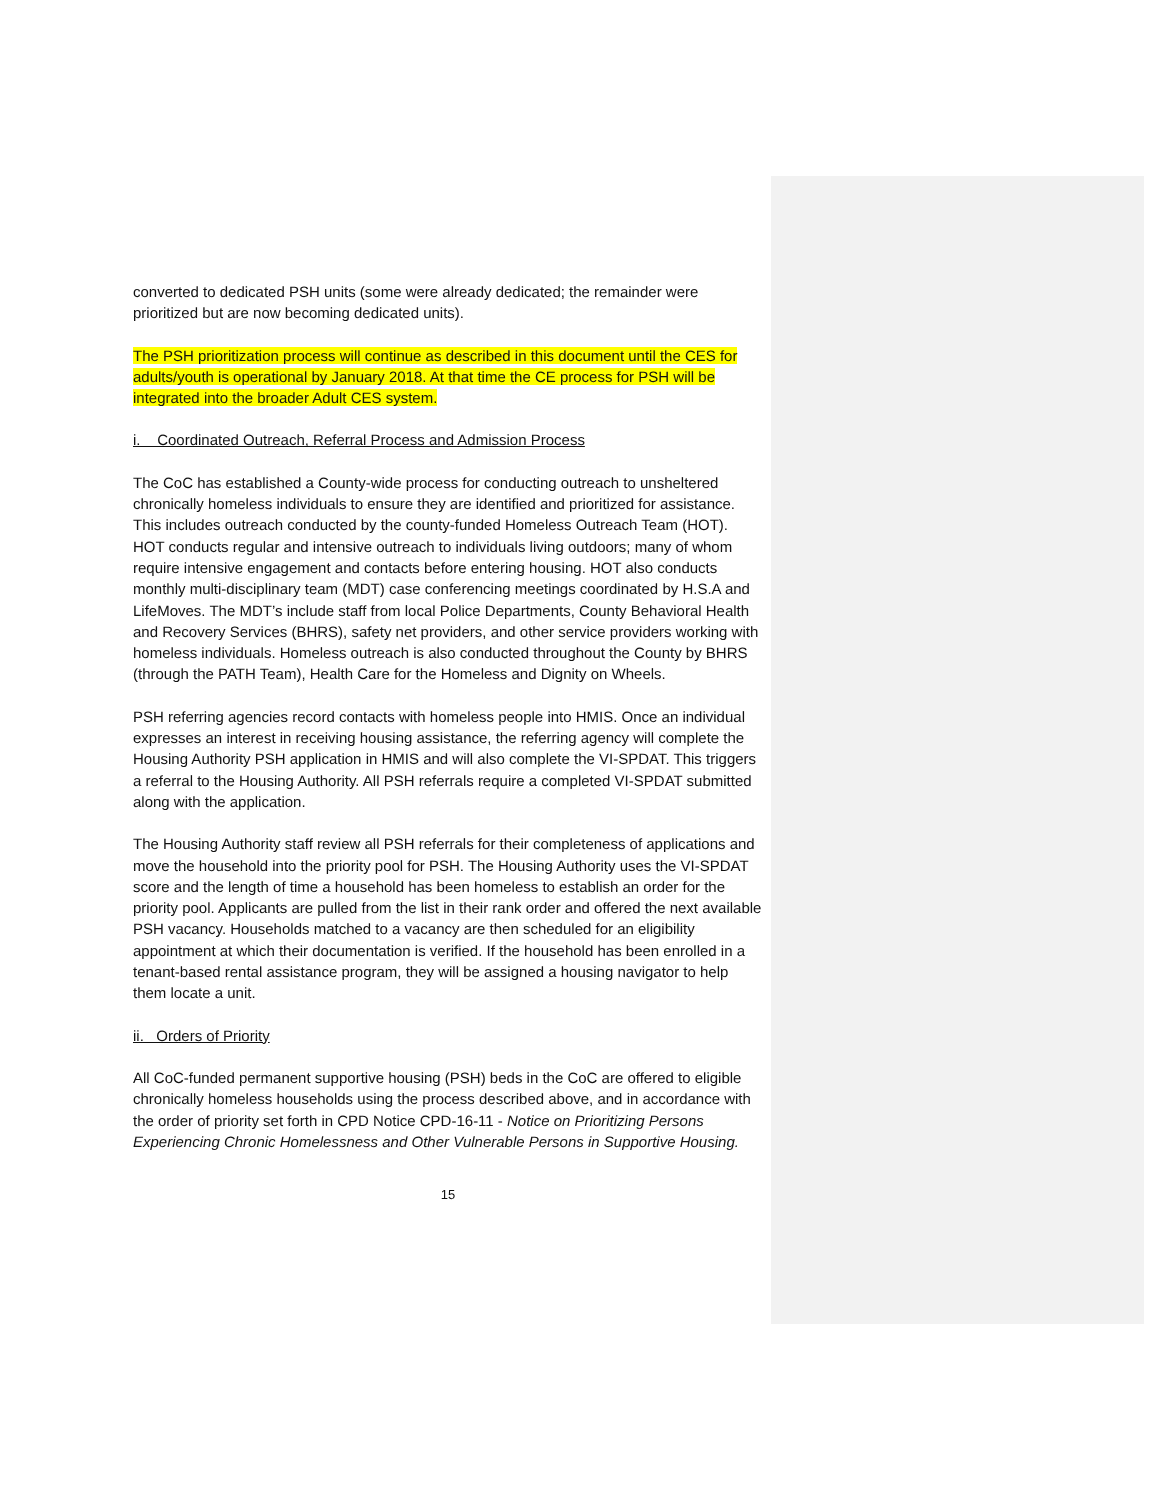converted to dedicated PSH units (some were already dedicated; the remainder were prioritized but are now becoming dedicated units).
The PSH prioritization process will continue as described in this document until the CES for adults/youth is operational by January 2018. At that time the CE process for PSH will be integrated into the broader Adult CES system.
i. Coordinated Outreach, Referral Process and Admission Process
The CoC has established a County-wide process for conducting outreach to unsheltered chronically homeless individuals to ensure they are identified and prioritized for assistance. This includes outreach conducted by the county-funded Homeless Outreach Team (HOT). HOT conducts regular and intensive outreach to individuals living outdoors; many of whom require intensive engagement and contacts before entering housing. HOT also conducts monthly multi-disciplinary team (MDT) case conferencing meetings coordinated by H.S.A and LifeMoves. The MDT’s include staff from local Police Departments, County Behavioral Health and Recovery Services (BHRS), safety net providers, and other service providers working with homeless individuals. Homeless outreach is also conducted throughout the County by BHRS (through the PATH Team), Health Care for the Homeless and Dignity on Wheels.
PSH referring agencies record contacts with homeless people into HMIS. Once an individual expresses an interest in receiving housing assistance, the referring agency will complete the Housing Authority PSH application in HMIS and will also complete the VI-SPDAT. This triggers a referral to the Housing Authority. All PSH referrals require a completed VI-SPDAT submitted along with the application.
The Housing Authority staff review all PSH referrals for their completeness of applications and move the household into the priority pool for PSH. The Housing Authority uses the VI-SPDAT score and the length of time a household has been homeless to establish an order for the priority pool. Applicants are pulled from the list in their rank order and offered the next available PSH vacancy. Households matched to a vacancy are then scheduled for an eligibility appointment at which their documentation is verified. If the household has been enrolled in a tenant-based rental assistance program, they will be assigned a housing navigator to help them locate a unit.
ii. Orders of Priority
All CoC-funded permanent supportive housing (PSH) beds in the CoC are offered to eligible chronically homeless households using the process described above, and in accordance with the order of priority set forth in CPD Notice CPD-16-11 - Notice on Prioritizing Persons Experiencing Chronic Homelessness and Other Vulnerable Persons in Supportive Housing.
15